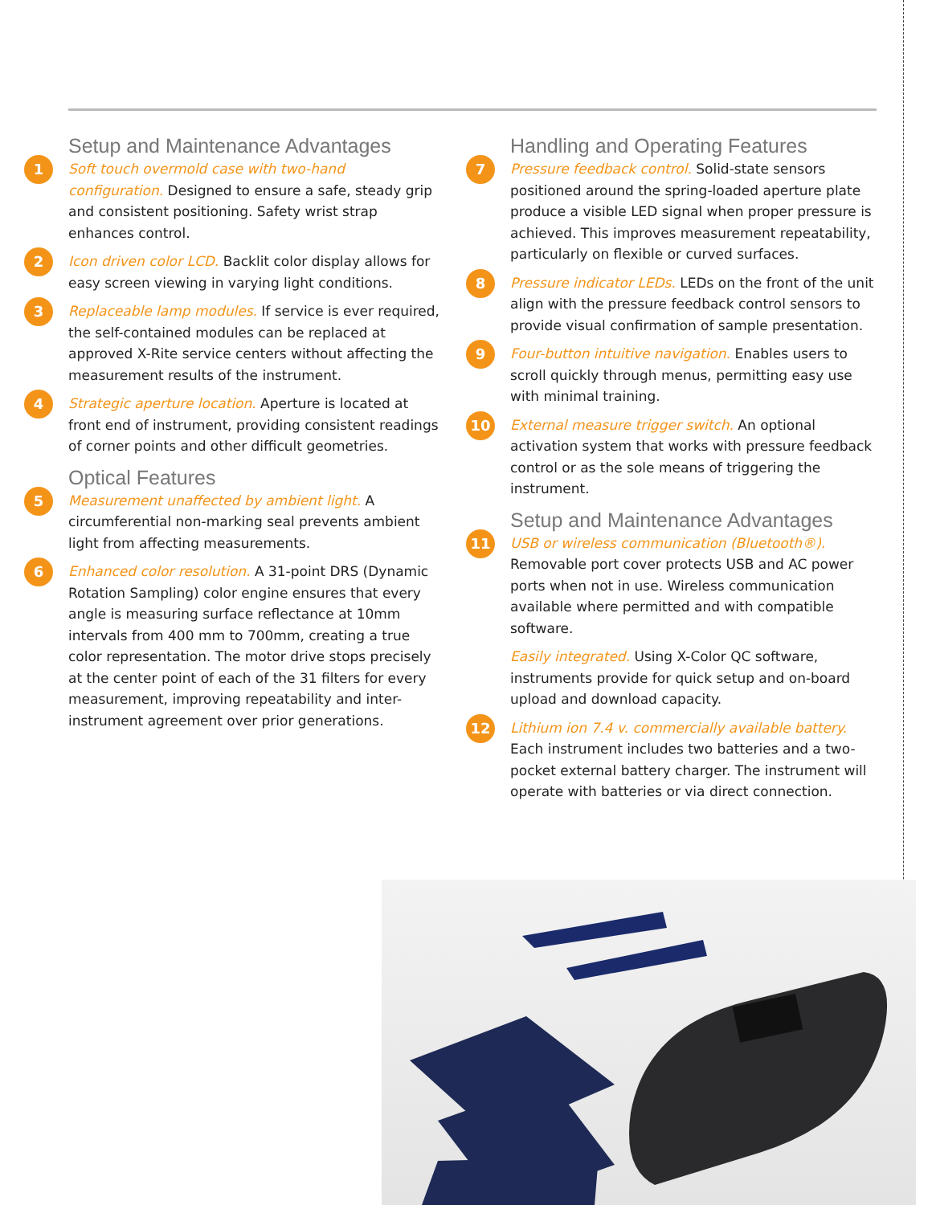Setup and Maintenance Advantages
1
Soft touch overmold case with two-hand configuration. Designed to ensure a safe, steady grip and consistent positioning. Safety wrist strap enhances control.
2
Icon driven color LCD. Backlit color display allows for easy screen viewing in varying light conditions.
3
Replaceable lamp modules. If service is ever required, the self-contained modules can be replaced at approved X-Rite service centers without affecting the measurement results of the instrument.
4
Strategic aperture location. Aperture is located at front end of instrument, providing consistent readings of corner points and other difficult geometries.
Optical Features
5
Measurement unaffected by ambient light. A circumferential non-marking seal prevents ambient light from affecting measurements.
6
Enhanced color resolution. A 31-point DRS (Dynamic Rotation Sampling) color engine ensures that every angle is measuring surface reflectance at 10mm intervals from 400 mm to 700mm, creating a true color representation. The motor drive stops precisely at the center point of each of the 31 filters for every measurement, improving repeatability and inter-instrument agreement over prior generations.
Handling and Operating Features
7
Pressure feedback control. Solid-state sensors positioned around the spring-loaded aperture plate produce a visible LED signal when proper pressure is achieved. This improves measurement repeatability, particularly on flexible or curved surfaces.
8
Pressure indicator LEDs. LEDs on the front of the unit align with the pressure feedback control sensors to provide visual confirmation of sample presentation.
9
Four-button intuitive navigation. Enables users to scroll quickly through menus, permitting easy use with minimal training.
10
External measure trigger switch. An optional activation system that works with pressure feedback control or as the sole means of triggering the instrument.
Setup and Maintenance Advantages
11
USB or wireless communication (Bluetooth®). Removable port cover protects USB and AC power ports when not in use. Wireless communication available where permitted and with compatible software.
Easily integrated. Using X-Color QC software, instruments provide for quick setup and on-board upload and download capacity.
12
Lithium ion 7.4 v. commercially available battery. Each instrument includes two batteries and a two-pocket external battery charger. The instrument will operate with batteries or via direct connection.